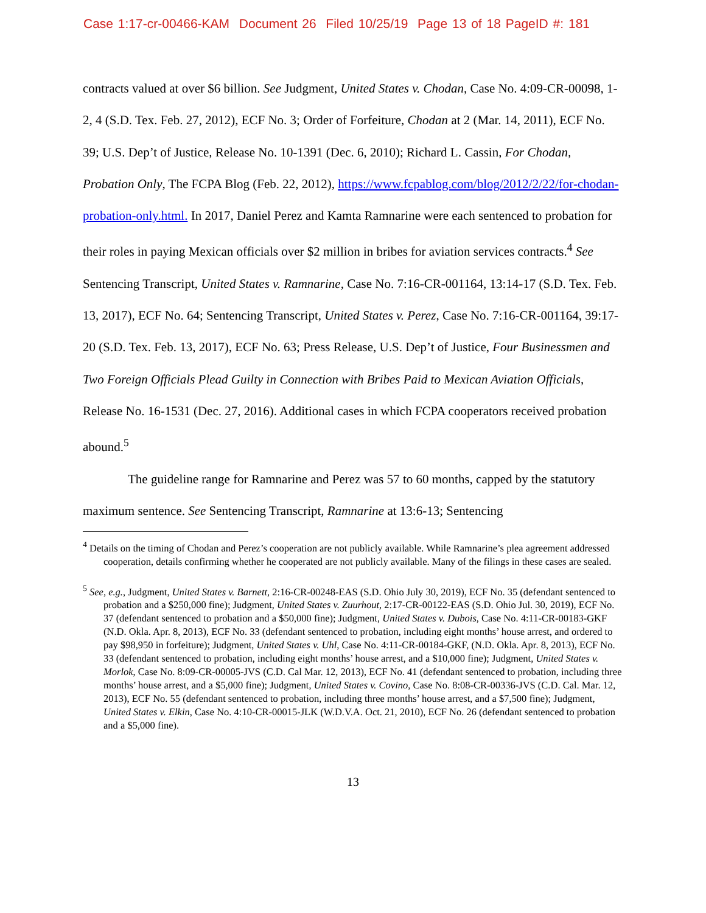Case 1:17-cr-00466-KAM Document 26 Filed 10/25/19 Page 13 of 18 PageID #: 181
contracts valued at over $6 billion. See Judgment, United States v. Chodan, Case No. 4:09-CR-00098, 1-2, 4 (S.D. Tex. Feb. 27, 2012), ECF No. 3; Order of Forfeiture, Chodan at 2 (Mar. 14, 2011), ECF No. 39; U.S. Dep’t of Justice, Release No. 10-1391 (Dec. 6, 2010); Richard L. Cassin, For Chodan, Probation Only, The FCPA Blog (Feb. 22, 2012), https://www.fcpablog.com/blog/2012/2/22/for-chodan-probation-only.html. In 2017, Daniel Perez and Kamta Ramnarine were each sentenced to probation for their roles in paying Mexican officials over $2 million in bribes for aviation services contracts.<sup>4</sup> See Sentencing Transcript, United States v. Ramnarine, Case No. 7:16-CR-001164, 13:14-17 (S.D. Tex. Feb. 13, 2017), ECF No. 64; Sentencing Transcript, United States v. Perez, Case No. 7:16-CR-001164, 39:17-20 (S.D. Tex. Feb. 13, 2017), ECF No. 63; Press Release, U.S. Dep’t of Justice, Four Businessmen and Two Foreign Officials Plead Guilty in Connection with Bribes Paid to Mexican Aviation Officials, Release No. 16-1531 (Dec. 27, 2016). Additional cases in which FCPA cooperators received probation abound.<sup>5</sup>
The guideline range for Ramnarine and Perez was 57 to 60 months, capped by the statutory maximum sentence. See Sentencing Transcript, Ramnarine at 13:6-13; Sentencing
<sup>4</sup> Details on the timing of Chodan and Perez’s cooperation are not publicly available. While Ramnarine’s plea agreement addressed cooperation, details confirming whether he cooperated are not publicly available. Many of the filings in these cases are sealed.
<sup>5</sup> See, e.g., Judgment, United States v. Barnett, 2:16-CR-00248-EAS (S.D. Ohio July 30, 2019), ECF No. 35 (defendant sentenced to probation and a $250,000 fine); Judgment, United States v. Zuurhout, 2:17-CR-00122-EAS (S.D. Ohio Jul. 30, 2019), ECF No. 37 (defendant sentenced to probation and a $50,000 fine); Judgment, United States v. Dubois, Case No. 4:11-CR-00183-GKF (N.D. Okla. Apr. 8, 2013), ECF No. 33 (defendant sentenced to probation, including eight months’ house arrest, and ordered to pay $98,950 in forfeiture); Judgment, United States v. Uhl, Case No. 4:11-CR-00184-GKF, (N.D. Okla. Apr. 8, 2013), ECF No. 33 (defendant sentenced to probation, including eight months’ house arrest, and a $10,000 fine); Judgment, United States v. Morlok, Case No. 8:09-CR-00005-JVS (C.D. Cal Mar. 12, 2013), ECF No. 41 (defendant sentenced to probation, including three months’ house arrest, and a $5,000 fine); Judgment, United States v. Covino, Case No. 8:08-CR-00336-JVS (C.D. Cal. Mar. 12, 2013), ECF No. 55 (defendant sentenced to probation, including three months’ house arrest, and a $7,500 fine); Judgment, United States v. Elkin, Case No. 4:10-CR-00015-JLK (W.D.V.A. Oct. 21, 2010), ECF No. 26 (defendant sentenced to probation and a $5,000 fine).
13